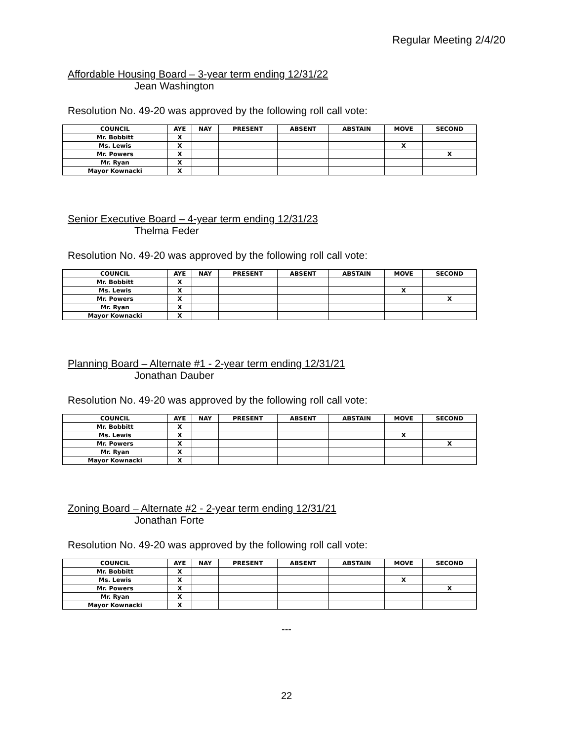Regular Meeting 2/4/20
Affordable Housing Board – 3-year term ending 12/31/22
Jean Washington
Resolution No. 49-20 was approved by the following roll call vote:
| COUNCIL | AYE | NAY | PRESENT | ABSENT | ABSTAIN | MOVE | SECOND |
| --- | --- | --- | --- | --- | --- | --- | --- |
| Mr. Bobbitt | X | | | | | | |
| Ms. Lewis | X | | | | | X | |
| Mr. Powers | X | | | | | | X |
| Mr. Ryan | X | | | | | | |
| Mayor Kownacki | X | | | | | | |
Senior Executive Board – 4-year term ending 12/31/23
Thelma Feder
Resolution No. 49-20 was approved by the following roll call vote:
| COUNCIL | AYE | NAY | PRESENT | ABSENT | ABSTAIN | MOVE | SECOND |
| --- | --- | --- | --- | --- | --- | --- | --- |
| Mr. Bobbitt | X | | | | | | |
| Ms. Lewis | X | | | | | X | |
| Mr. Powers | X | | | | | | X |
| Mr. Ryan | X | | | | | | |
| Mayor Kownacki | X | | | | | | |
Planning Board – Alternate #1 - 2-year term ending 12/31/21
Jonathan Dauber
Resolution No. 49-20 was approved by the following roll call vote:
| COUNCIL | AYE | NAY | PRESENT | ABSENT | ABSTAIN | MOVE | SECOND |
| --- | --- | --- | --- | --- | --- | --- | --- |
| Mr. Bobbitt | X | | | | | | |
| Ms. Lewis | X | | | | | X | |
| Mr. Powers | X | | | | | | X |
| Mr. Ryan | X | | | | | | |
| Mayor Kownacki | X | | | | | | |
Zoning Board – Alternate #2 - 2-year term ending 12/31/21
Jonathan Forte
Resolution No. 49-20 was approved by the following roll call vote:
| COUNCIL | AYE | NAY | PRESENT | ABSENT | ABSTAIN | MOVE | SECOND |
| --- | --- | --- | --- | --- | --- | --- | --- |
| Mr. Bobbitt | X | | | | | | |
| Ms. Lewis | X | | | | | X | |
| Mr. Powers | X | | | | | | X |
| Mr. Ryan | X | | | | | | |
| Mayor Kownacki | X | | | | | | |
---
22